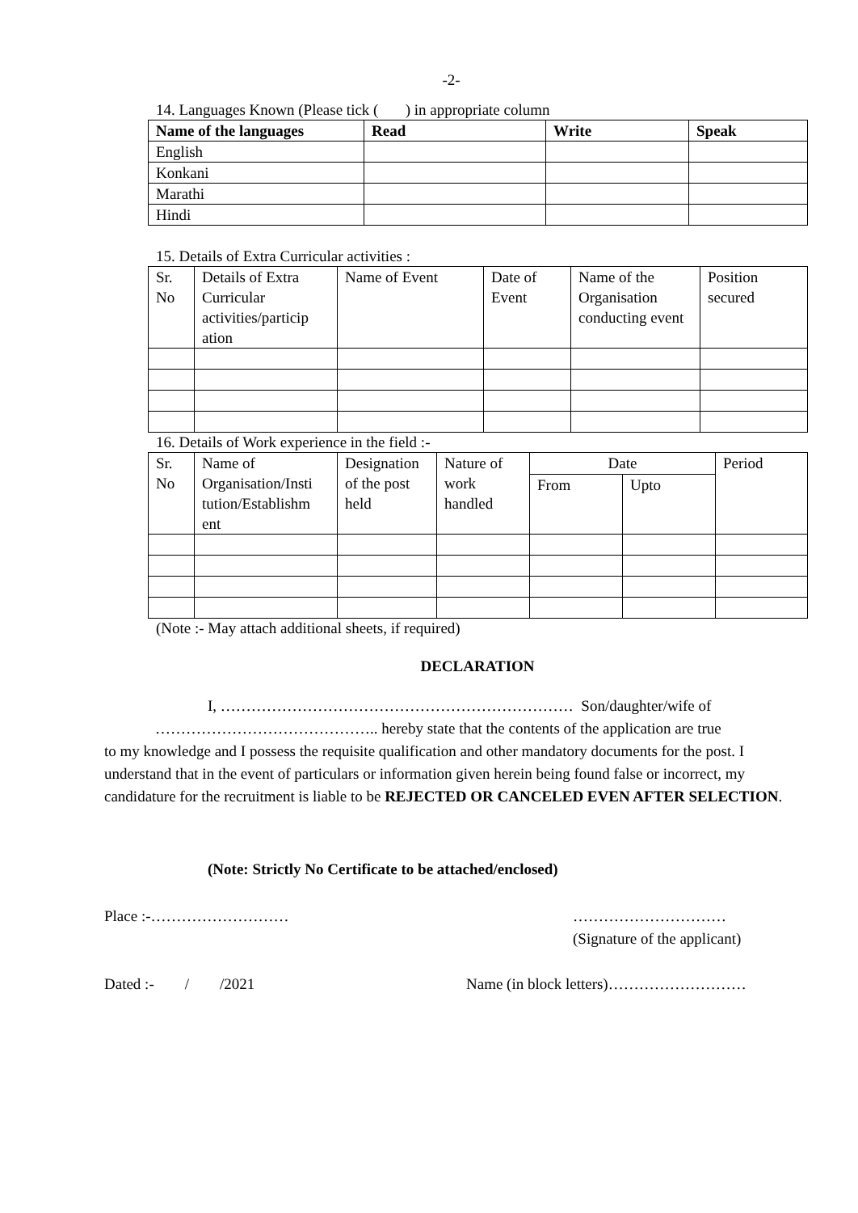-2-
14. Languages Known (Please tick ( ) in appropriate column
| Name of the languages | Read | Write | Speak |
| --- | --- | --- | --- |
| English | | | |
| Konkani | | | |
| Marathi | | | |
| Hindi | | | |
15. Details of Extra Curricular activities :
| Sr. No | Details of Extra Curricular activities/particip ation | Name of Event | Date of Event | Name of the Organisation conducting event | Position secured |
16. Details of Work experience in the field :-
| Sr. No | Name of Organisation/Insti tution/Establishm ent | Designation of the post held | Nature of work handled | Date | | Period |
| | | | | From | Upto | |
(Note :- May attach additional sheets, if required)
DECLARATION
I, …………………………………………………………… Son/daughter/wife of
…………………………………….. hereby state that the contents of the application are true
to my knowledge and I possess the requisite qualification and other mandatory documents for the post. I understand that in the event of particulars or information given herein being found false or incorrect, my candidature for the recruitment is liable to be REJECTED OR CANCELED EVEN AFTER SELECTION.
(Note: Strictly No Certificate to be attached/enclosed)
Place :-……………………… …………………………
(Signature of the applicant)
Dated :- / /2021 Name (in block letters)………………………